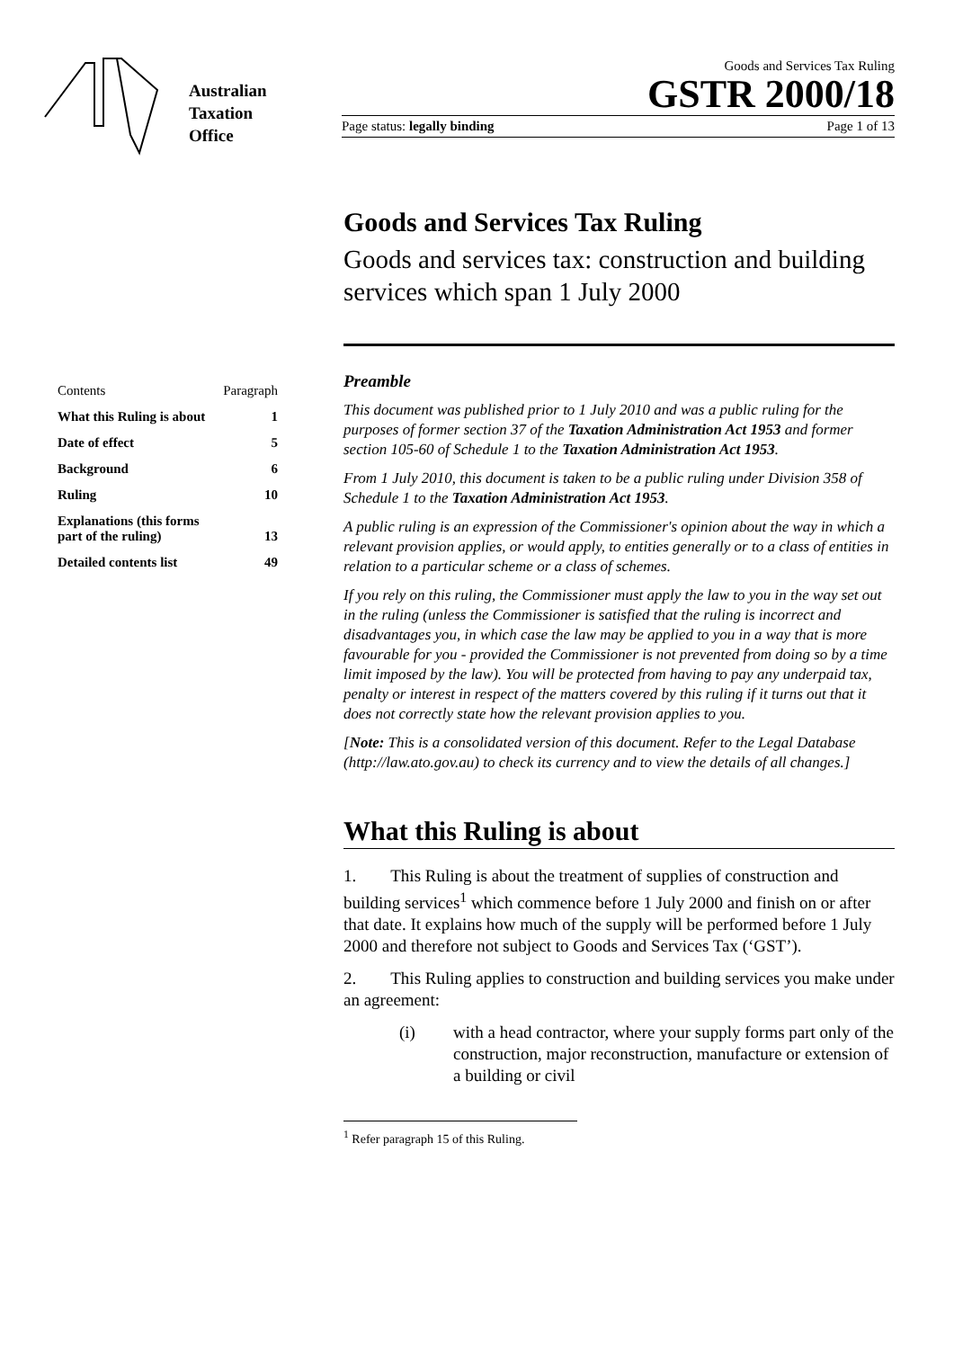Australian
Taxation
Office
Goods and Services Tax Ruling
GSTR 2000/18
Page status: legally binding Page 1 of 13
| Contents | Paragraph |
| --- | --- |
| What this Ruling is about | 1 |
| Date of effect | 5 |
| Background | 6 |
| Ruling | 10 |
| Explanations (this forms part of the ruling) | 13 |
| Detailed contents list | 49 |
Goods and Services Tax Ruling
Goods and services tax: construction and building services which span 1 July 2000
Preamble
This document was published prior to 1 July 2010 and was a public ruling for the purposes of former section 37 of the Taxation Administration Act 1953 and former section 105-60 of Schedule 1 to the Taxation Administration Act 1953.
From 1 July 2010, this document is taken to be a public ruling under Division 358 of Schedule 1 to the Taxation Administration Act 1953.
A public ruling is an expression of the Commissioner's opinion about the way in which a relevant provision applies, or would apply, to entities generally or to a class of entities in relation to a particular scheme or a class of schemes.
If you rely on this ruling, the Commissioner must apply the law to you in the way set out in the ruling (unless the Commissioner is satisfied that the ruling is incorrect and disadvantages you, in which case the law may be applied to you in a way that is more favourable for you - provided the Commissioner is not prevented from doing so by a time limit imposed by the law). You will be protected from having to pay any underpaid tax, penalty or interest in respect of the matters covered by this ruling if it turns out that it does not correctly state how the relevant provision applies to you.
[Note: This is a consolidated version of this document. Refer to the Legal Database (http://law.ato.gov.au) to check its currency and to view the details of all changes.]
What this Ruling is about
1. This Ruling is about the treatment of supplies of construction and building services<sup>1</sup> which commence before 1 July 2000 and finish on or after that date. It explains how much of the supply will be performed before 1 July 2000 and therefore not subject to Goods and Services Tax (‘GST’).
2. This Ruling applies to construction and building services you make under an agreement:
(i) with a head contractor, where your supply forms part only of the construction, major reconstruction, manufacture or extension of a building or civil
<sup>1</sup> Refer paragraph 15 of this Ruling.